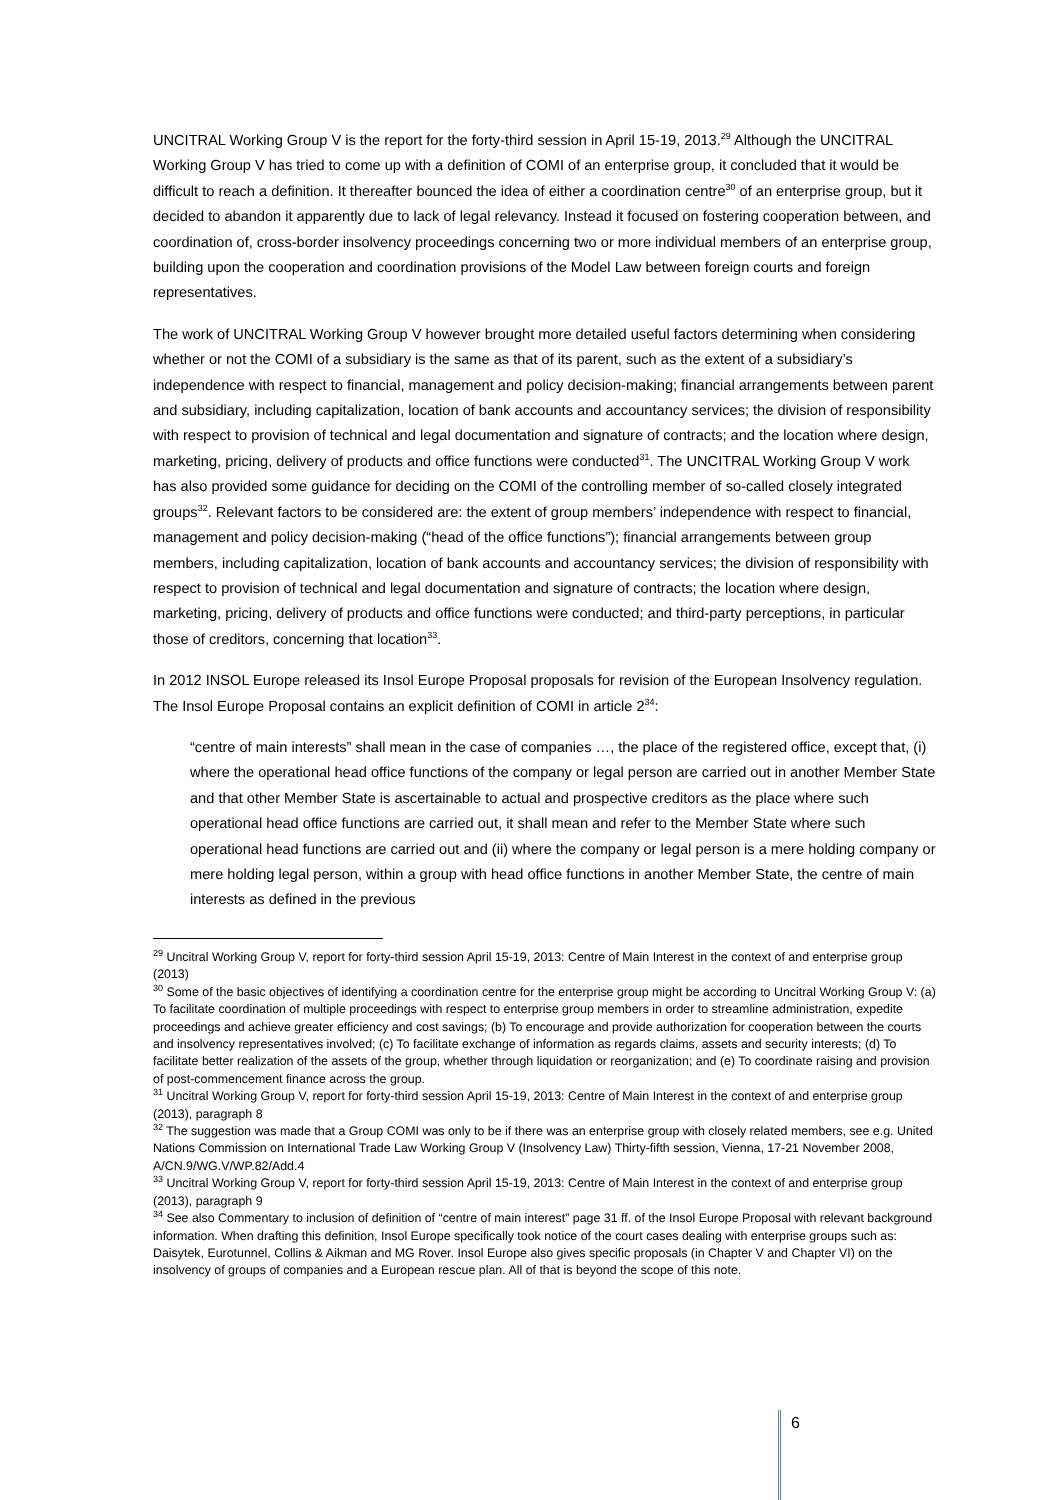UNCITRAL Working Group V is the report for the forty-third session in April 15-19, 2013.<sup>29</sup> Although the UNCITRAL Working Group V has tried to come up with a definition of COMI of an enterprise group, it concluded that it would be difficult to reach a definition. It thereafter bounced the idea of either a coordination centre<sup>30</sup> of an enterprise group, but it decided to abandon it apparently due to lack of legal relevancy. Instead it focused on fostering cooperation between, and coordination of, cross-border insolvency proceedings concerning two or more individual members of an enterprise group, building upon the cooperation and coordination provisions of the Model Law between foreign courts and foreign representatives.
The work of UNCITRAL Working Group V however brought more detailed useful factors determining when considering whether or not the COMI of a subsidiary is the same as that of its parent, such as the extent of a subsidiary’s independence with respect to financial, management and policy decision-making; financial arrangements between parent and subsidiary, including capitalization, location of bank accounts and accountancy services; the division of responsibility with respect to provision of technical and legal documentation and signature of contracts; and the location where design, marketing, pricing, delivery of products and office functions were conducted<sup>31</sup>. The UNCITRAL Working Group V work has also provided some guidance for deciding on the COMI of the controlling member of so-called closely integrated groups<sup>32</sup>. Relevant factors to be considered are: the extent of group members’ independence with respect to financial, management and policy decision-making (“head of the office functions”); financial arrangements between group members, including capitalization, location of bank accounts and accountancy services; the division of responsibility with respect to provision of technical and legal documentation and signature of contracts; the location where design, marketing, pricing, delivery of products and office functions were conducted; and third-party perceptions, in particular those of creditors, concerning that location<sup>33</sup>.
In 2012 INSOL Europe released its Insol Europe Proposal proposals for revision of the European Insolvency regulation. The Insol Europe Proposal contains an explicit definition of COMI in article 2<sup>34</sup>:
“centre of main interests” shall mean in the case of companies …, the place of the registered office, except that, (i) where the operational head office functions of the company or legal person are carried out in another Member State and that other Member State is ascertainable to actual and prospective creditors as the place where such operational head office functions are carried out, it shall mean and refer to the Member State where such operational head functions are carried out and (ii) where the company or legal person is a mere holding company or mere holding legal person, within a group with head office functions in another Member State, the centre of main interests as defined in the previous
<sup>29</sup> Uncitral Working Group V, report for forty-third session April 15-19, 2013: Centre of Main Interest in the context of and enterprise group (2013)
<sup>30</sup> Some of the basic objectives of identifying a coordination centre for the enterprise group might be according to Uncitral Working Group V: (a) To facilitate coordination of multiple proceedings with respect to enterprise group members in order to streamline administration, expedite proceedings and achieve greater efficiency and cost savings; (b) To encourage and provide authorization for cooperation between the courts and insolvency representatives involved; (c) To facilitate exchange of information as regards claims, assets and security interests; (d) To facilitate better realization of the assets of the group, whether through liquidation or reorganization; and (e) To coordinate raising and provision of post-commencement finance across the group.
<sup>31</sup> Uncitral Working Group V, report for forty-third session April 15-19, 2013: Centre of Main Interest in the context of and enterprise group (2013), paragraph 8
<sup>32</sup> The suggestion was made that a Group COMI was only to be if there was an enterprise group with closely related members, see e.g. United Nations Commission on International Trade Law Working Group V (Insolvency Law) Thirty-fifth session, Vienna, 17-21 November 2008, A/CN.9/WG.V/WP.82/Add.4
<sup>33</sup> Uncitral Working Group V, report for forty-third session April 15-19, 2013: Centre of Main Interest in the context of and enterprise group (2013), paragraph 9
<sup>34</sup> See also Commentary to inclusion of definition of “centre of main interest” page 31 ff. of the Insol Europe Proposal with relevant background information. When drafting this definition, Insol Europe specifically took notice of the court cases dealing with enterprise groups such as: Daisytek, Eurotunnel, Collins & Aikman and MG Rover. Insol Europe also gives specific proposals (in Chapter V and Chapter VI) on the insolvency of groups of companies and a European rescue plan. All of that is beyond the scope of this note.
6